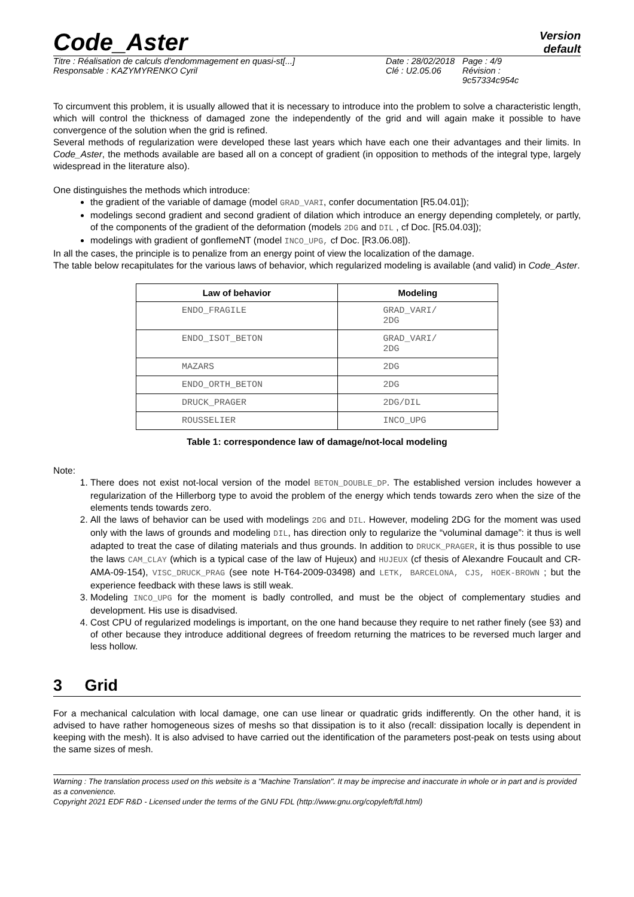Code_Aster
Version
default
Titre : Réalisation de calculs d'endommagement en quasi-st[...]
Responsable : KAZYMYRENKO Cyril
Date : 28/02/2018
Clé : U2.05.06
Page : 4/9
Révision :
9c57334c954c
To circumvent this problem, it is usually allowed that it is necessary to introduce into the problem to solve a characteristic length, which will control the thickness of damaged zone the independently of the grid and will again make it possible to have convergence of the solution when the grid is refined.
Several methods of regularization were developed these last years which have each one their advantages and their limits. In Code_Aster, the methods available are based all on a concept of gradient (in opposition to methods of the integral type, largely widespread in the literature also).
One distinguishes the methods which introduce:
the gradient of the variable of damage (model GRAD_VARI, confer documentation [R5.04.01]);
modelings second gradient and second gradient of dilation which introduce an energy depending completely, or partly, of the components of the gradient of the deformation (models 2DG and DIL , cf Doc. [R5.04.03]);
modelings with gradient of gonflemeNT (model INCO_UPG, cf Doc. [R3.06.08]).
In all the cases, the principle is to penalize from an energy point of view the localization of the damage.
The table below recapitulates for the various laws of behavior, which regularized modeling is available (and valid) in Code_Aster.
| Law of behavior | Modeling |
| --- | --- |
| ENDO_FRAGILE | GRAD_VARI/ 2DG |
| ENDO_ISOT_BETON | GRAD_VARI/ 2DG |
| MAZARS | 2DG |
| ENDO_ORTH_BETON | 2DG |
| DRUCK_PRAGER | 2DG/DIL |
| ROUSSELIER | INCO_UPG |
Table 1: correspondence law of damage/not-local modeling
Note:
1. There does not exist not-local version of the model BETON_DOUBLE_DP. The established version includes however a regularization of the Hillerborg type to avoid the problem of the energy which tends towards zero when the size of the elements tends towards zero.
2. All the laws of behavior can be used with modelings 2DG and DIL. However, modeling 2DG for the moment was used only with the laws of grounds and modeling DIL, has direction only to regularize the “voluminal damage”: it thus is well adapted to treat the case of dilating materials and thus grounds. In addition to DRUCK_PRAGER, it is thus possible to use the laws CAM_CLAY (which is a typical case of the law of Hujeux) and HUJEUX (cf thesis of Alexandre Foucault and CR-AMA-09-154), VISC_DRUCK_PRAG (see note H-T64-2009-03498) and LETK, BARCELONA, CJS, HOEK-BROWN ; but the experience feedback with these laws is still weak.
3. Modeling INCO_UPG for the moment is badly controlled, and must be the object of complementary studies and development. His use is disadvised.
4. Cost CPU of regularized modelings is important, on the one hand because they require to net rather finely (see §3) and of other because they introduce additional degrees of freedom returning the matrices to be reversed much larger and less hollow.
3 Grid
For a mechanical calculation with local damage, one can use linear or quadratic grids indifferently. On the other hand, it is advised to have rather homogeneous sizes of meshs so that dissipation is to it also (recall: dissipation locally is dependent in keeping with the mesh). It is also advised to have carried out the identification of the parameters post-peak on tests using about the same sizes of mesh.
Warning : The translation process used on this website is a "Machine Translation". It may be imprecise and inaccurate in whole or in part and is provided as a convenience.
Copyright 2021 EDF R&D - Licensed under the terms of the GNU FDL (http://www.gnu.org/copyleft/fdl.html)